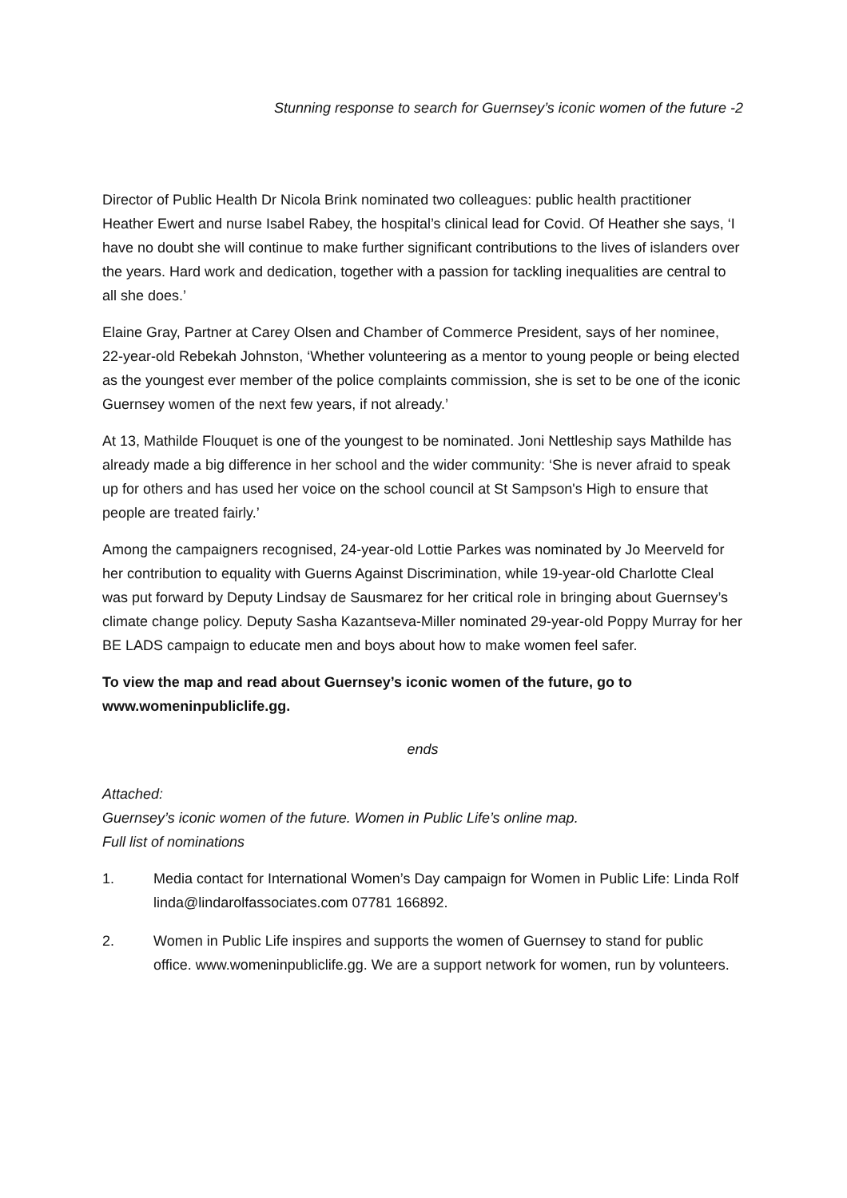Stunning response to search for Guernsey’s iconic women of the future -2
Director of Public Health Dr Nicola Brink nominated two colleagues: public health practitioner Heather Ewert and nurse Isabel Rabey, the hospital’s clinical lead for Covid. Of Heather she says, ‘I have no doubt she will continue to make further significant contributions to the lives of islanders over the years. Hard work and dedication, together with a passion for tackling inequalities are central to all she does.’
Elaine Gray, Partner at Carey Olsen and Chamber of Commerce President, says of her nominee, 22-year-old Rebekah Johnston, ‘Whether volunteering as a mentor to young people or being elected as the youngest ever member of the police complaints commission, she is set to be one of the iconic Guernsey women of the next few years, if not already.’
At 13, Mathilde Flouquet is one of the youngest to be nominated. Joni Nettleship says Mathilde has already made a big difference in her school and the wider community: ‘She is never afraid to speak up for others and has used her voice on the school council at St Sampson's High to ensure that people are treated fairly.’
Among the campaigners recognised, 24-year-old Lottie Parkes was nominated by Jo Meerveld for her contribution to equality with Guerns Against Discrimination, while 19-year-old Charlotte Cleal was put forward by Deputy Lindsay de Sausmarez for her critical role in bringing about Guernsey’s climate change policy. Deputy Sasha Kazantseva-Miller nominated 29-year-old Poppy Murray for her BE LADS campaign to educate men and boys about how to make women feel safer.
To view the map and read about Guernsey’s iconic women of the future, go to www.womeninpubliclife.gg.
ends
Attached:
Guernsey’s iconic women of the future. Women in Public Life’s online map.
Full list of nominations
1. Media contact for International Women’s Day campaign for Women in Public Life: Linda Rolf linda@lindarolfassociates.com 07781 166892.
2. Women in Public Life inspires and supports the women of Guernsey to stand for public office. www.womeninpubliclife.gg. We are a support network for women, run by volunteers.